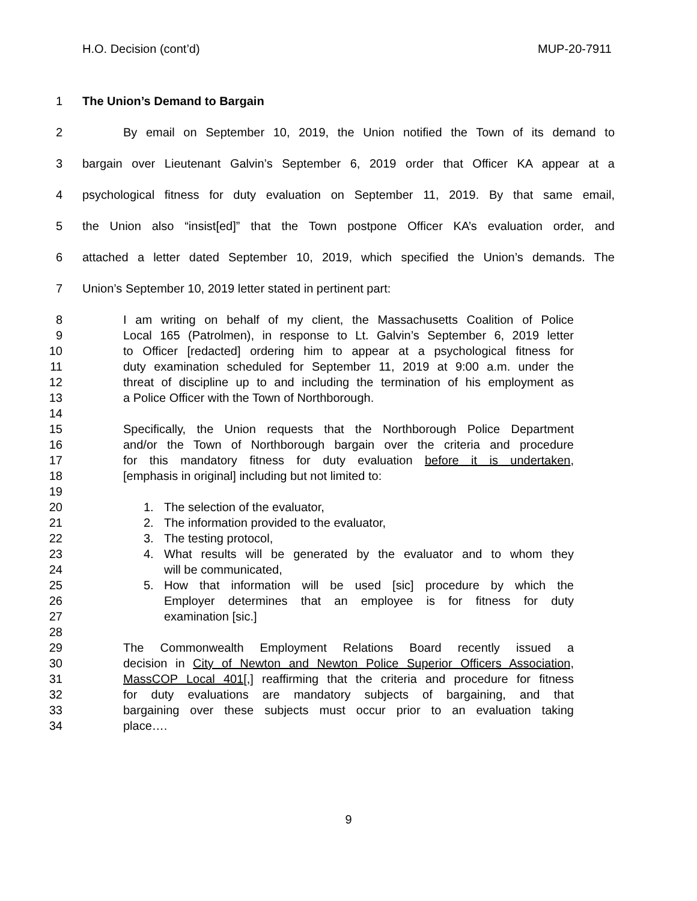H.O. Decision (cont’d) MUP-20-7911
1 The Union’s Demand to Bargain
2 By email on September 10, 2019, the Union notified the Town of its demand to
3 bargain over Lieutenant Galvin’s September 6, 2019 order that Officer KA appear at a
4 psychological fitness for duty evaluation on September 11, 2019. By that same email,
5 the Union also “insist[ed]” that the Town postpone Officer KA’s evaluation order, and
6 attached a letter dated September 10, 2019, which specified the Union’s demands. The
7 Union’s September 10, 2019 letter stated in pertinent part:
8 I am writing on behalf of my client, the Massachusetts Coalition of Police
9 Local 165 (Patrolmen), in response to Lt. Galvin’s September 6, 2019 letter
10 to Officer [redacted] ordering him to appear at a psychological fitness for
11 duty examination scheduled for September 11, 2019 at 9:00 a.m. under the
12 threat of discipline up to and including the termination of his employment as
13 a Police Officer with the Town of Northborough.
14
15 Specifically, the Union requests that the Northborough Police Department
16 and/or the Town of Northborough bargain over the criteria and procedure
17 for this mandatory fitness for duty evaluation before it is undertaken,
18 [emphasis in original] including but not limited to:
19
20 1. The selection of the evaluator,
21 2. The information provided to the evaluator,
22 3. The testing protocol,
23 4. What results will be generated by the evaluator and to whom they
24 will be communicated,
25 5. How that information will be used [sic] procedure by which the
26 Employer determines that an employee is for fitness for duty
27 examination [sic.]
28
29 The Commonwealth Employment Relations Board recently issued a
30 decision in City of Newton and Newton Police Superior Officers Association,
31 MassCOP Local 401[,] reaffirming that the criteria and procedure for fitness
32 for duty evaluations are mandatory subjects of bargaining, and that
33 bargaining over these subjects must occur prior to an evaluation taking
34 place….
9